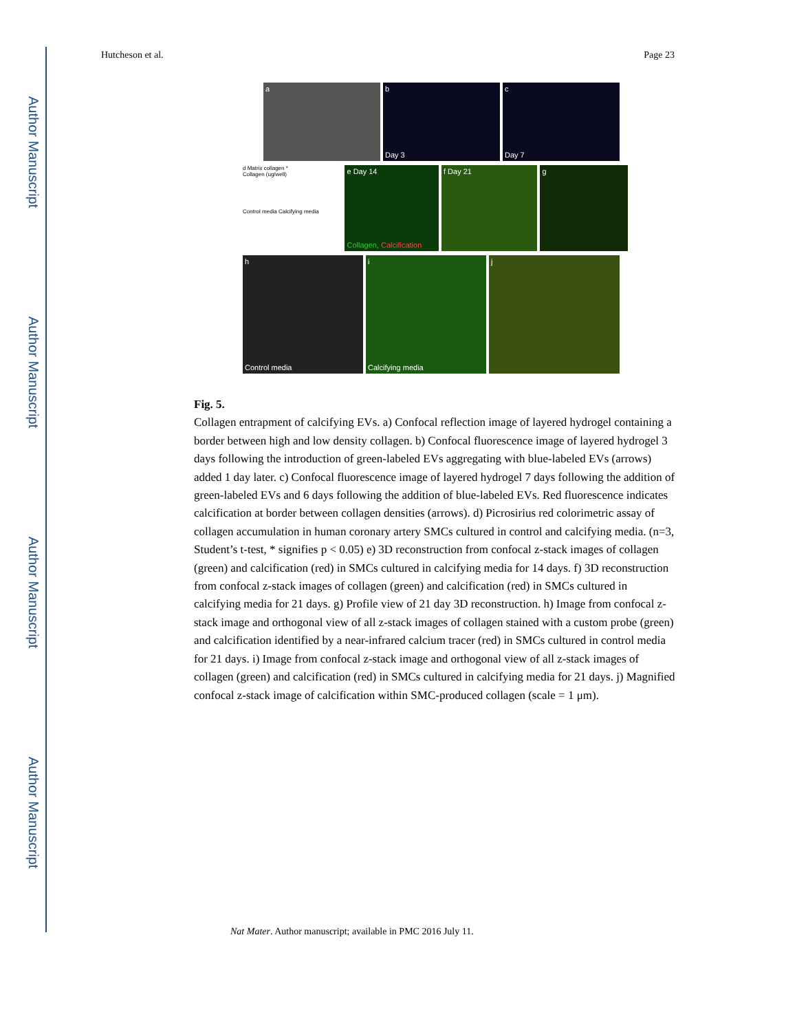Author Manuscript
Author Manuscript
Author Manuscript
Author Manuscript
Hutcheson et al. Page 23
a b
Day 3
c
Day 7
d Matrix collagen *
Collagen (ug/well)
Control media Calcifying media
e Day 14
Collagen, Calcification
f Day 21 g
h
Control media
i
Calcifying media
j
Fig. 5.
Collagen entrapment of calcifying EVs. a) Confocal reflection image of layered hydrogel containing a border between high and low density collagen. b) Confocal fluorescence image of layered hydrogel 3 days following the introduction of green-labeled EVs aggregating with blue-labeled EVs (arrows) added 1 day later. c) Confocal fluorescence image of layered hydrogel 7 days following the addition of green-labeled EVs and 6 days following the addition of blue-labeled EVs. Red fluorescence indicates calcification at border between collagen densities (arrows). d) Picrosirius red colorimetric assay of collagen accumulation in human coronary artery SMCs cultured in control and calcifying media. (n=3, Student’s t-test, * signifies p < 0.05) e) 3D reconstruction from confocal z-stack images of collagen (green) and calcification (red) in SMCs cultured in calcifying media for 14 days. f) 3D reconstruction from confocal z-stack images of collagen (green) and calcification (red) in SMCs cultured in calcifying media for 21 days. g) Profile view of 21 day 3D reconstruction. h) Image from confocal z-stack image and orthogonal view of all z-stack images of collagen stained with a custom probe (green) and calcification identified by a near-infrared calcium tracer (red) in SMCs cultured in control media for 21 days. i) Image from confocal z-stack image and orthogonal view of all z-stack images of collagen (green) and calcification (red) in SMCs cultured in calcifying media for 21 days. j) Magnified confocal z-stack image of calcification within SMC-produced collagen (scale = 1 μm).
Nat Mater. Author manuscript; available in PMC 2016 July 11.